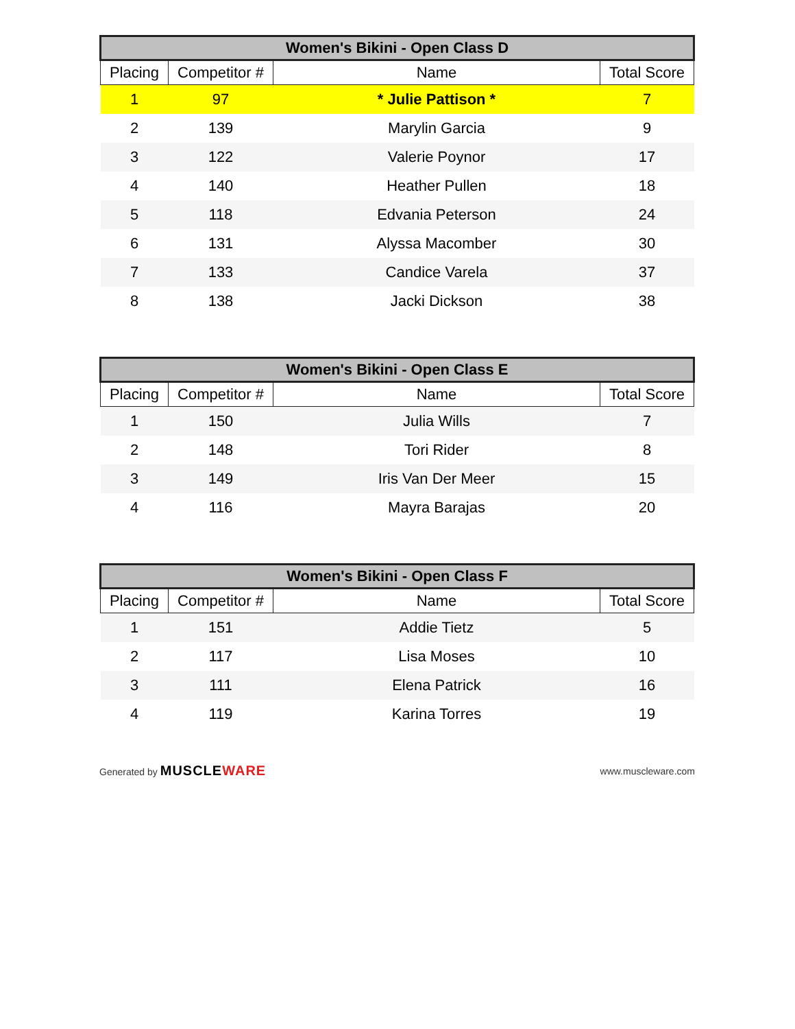| Women's Bikini - Open Class D | | | |
| --- | --- | --- | --- |
| Placing | Competitor # | Name | Total Score |
| 1 | 97 | * Julie Pattison * | 7 |
| 2 | 139 | Marylin Garcia | 9 |
| 3 | 122 | Valerie Poynor | 17 |
| 4 | 140 | Heather Pullen | 18 |
| 5 | 118 | Edvania Peterson | 24 |
| 6 | 131 | Alyssa Macomber | 30 |
| 7 | 133 | Candice Varela | 37 |
| 8 | 138 | Jacki Dickson | 38 |
| Women's Bikini - Open Class E | | | |
| --- | --- | --- | --- |
| Placing | Competitor # | Name | Total Score |
| 1 | 150 | Julia Wills | 7 |
| 2 | 148 | Tori Rider | 8 |
| 3 | 149 | Iris Van Der Meer | 15 |
| 4 | 116 | Mayra Barajas | 20 |
| Women's Bikini - Open Class F | | | |
| --- | --- | --- | --- |
| Placing | Competitor # | Name | Total Score |
| 1 | 151 | Addie Tietz | 5 |
| 2 | 117 | Lisa Moses | 10 |
| 3 | 111 | Elena Patrick | 16 |
| 4 | 119 | Karina Torres | 19 |
Generated by MUSCLEWARE
www.muscleware.com